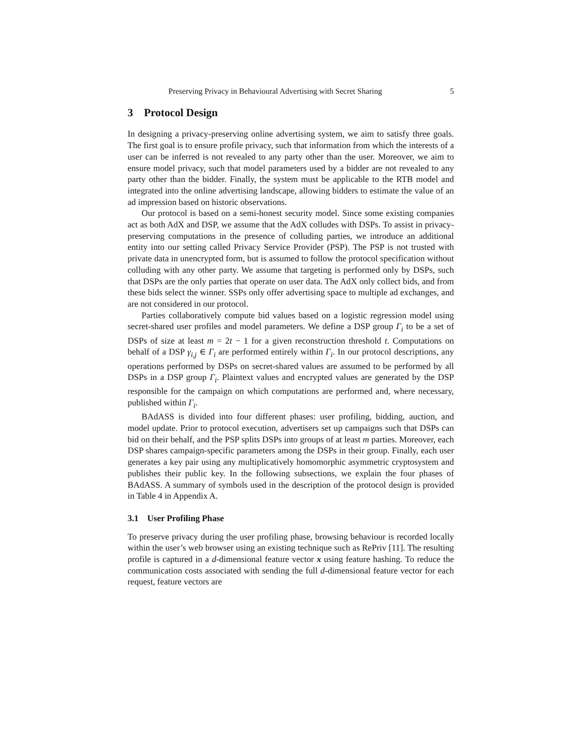Preserving Privacy in Behavioural Advertising with Secret Sharing 5
3 Protocol Design
In designing a privacy-preserving online advertising system, we aim to satisfy three goals. The first goal is to ensure profile privacy, such that information from which the interests of a user can be inferred is not revealed to any party other than the user. Moreover, we aim to ensure model privacy, such that model parameters used by a bidder are not revealed to any party other than the bidder. Finally, the system must be applicable to the RTB model and integrated into the online advertising landscape, allowing bidders to estimate the value of an ad impression based on historic observations.
Our protocol is based on a semi-honest security model. Since some existing companies act as both AdX and DSP, we assume that the AdX colludes with DSPs. To assist in privacy-preserving computations in the presence of colluding parties, we introduce an additional entity into our setting called Privacy Service Provider (PSP). The PSP is not trusted with private data in unencrypted form, but is assumed to follow the protocol specification without colluding with any other party. We assume that targeting is performed only by DSPs, such that DSPs are the only parties that operate on user data. The AdX only collect bids, and from these bids select the winner. SSPs only offer advertising space to multiple ad exchanges, and are not considered in our protocol.
Parties collaboratively compute bid values based on a logistic regression model using secret-shared user profiles and model parameters. We define a DSP group Γ<sub>i</sub> to be a set of DSPs of size at least m = 2t − 1 for a given reconstruction threshold t. Computations on behalf of a DSP γ<sub>i,j</sub> ∈ Γ<sub>i</sub> are performed entirely within Γ<sub>i</sub>. In our protocol descriptions, any operations performed by DSPs on secret-shared values are assumed to be performed by all DSPs in a DSP group Γ<sub>i</sub>. Plaintext values and encrypted values are generated by the DSP responsible for the campaign on which computations are performed and, where necessary, published within Γ<sub>i</sub>.
BAdASS is divided into four different phases: user profiling, bidding, auction, and model update. Prior to protocol execution, advertisers set up campaigns such that DSPs can bid on their behalf, and the PSP splits DSPs into groups of at least m parties. Moreover, each DSP shares campaign-specific parameters among the DSPs in their group. Finally, each user generates a key pair using any multiplicatively homomorphic asymmetric cryptosystem and publishes their public key. In the following subsections, we explain the four phases of BAdASS. A summary of symbols used in the description of the protocol design is provided in Table 4 in Appendix A.
3.1 User Profiling Phase
To preserve privacy during the user profiling phase, browsing behaviour is recorded locally within the user’s web browser using an existing technique such as RePriv [11]. The resulting profile is captured in a d-dimensional feature vector x using feature hashing. To reduce the communication costs associated with sending the full d-dimensional feature vector for each request, feature vectors are